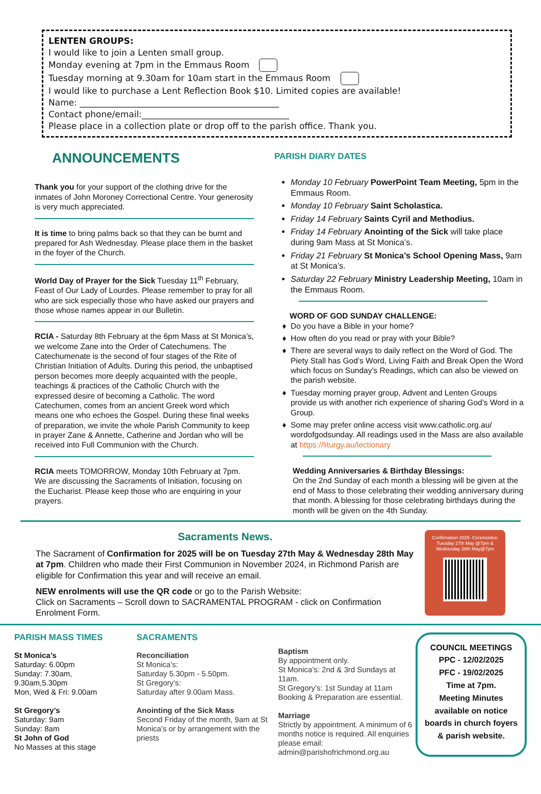LENTEN GROUPS:
I would like to join a Lenten small group.
Monday evening at 7pm in the Emmaus Room
Tuesday morning at 9.30am for 10am start in the Emmaus Room
I would like to purchase a Lent Reflection Book $10. Limited copies are available!
Name: ______________________________________________
Contact phone/email:__________________________________
Please place in a collection plate or drop off to the parish office. Thank you.
ANNOUNCEMENTS
Thank you for your support of the clothing drive for the inmates of John Moroney Correctional Centre. Your generosity is very much appreciated.
It is time to bring palms back so that they can be burnt and prepared for Ash Wednesday. Please place them in the basket in the foyer of the Church.
World Day of Prayer for the Sick Tuesday 11<sup>th</sup> February, Feast of Our Lady of Lourdes. Please remember to pray for all who are sick especially those who have asked our prayers and those whose names appear in our Bulletin.
RCIA - Saturday 8th February at the 6pm Mass at St Monica’s, we welcome Zane into the Order of Catechumens. The Catechumenate is the second of four stages of the Rite of Christian Initiation of Adults. During this period, the unbaptised person becomes more deeply acquainted with the people, teachings & practices of the Catholic Church with the expressed desire of becoming a Catholic. The word Catechumen, comes from an ancient Greek word which means one who echoes the Gospel. During these final weeks of preparation, we invite the whole Parish Community to keep in prayer Zane & Annette, Catherine and Jordan who will be received into Full Communion with the Church.
RCIA meets TOMORROW, Monday 10th February at 7pm. We are discussing the Sacraments of Initiation, focusing on the Eucharist. Please keep those who are enquiring in your prayers.
PARISH DIARY DATES
Monday 10 February PowerPoint Team Meeting, 5pm in the Emmaus Room.
Monday 10 February Saint Scholastica.
Friday 14 February Saints Cyril and Methodius.
Friday 14 February Anointing of the Sick will take place during 9am Mass at St Monica’s.
Friday 21 February St Monica’s School Opening Mass, 9am at St Monica’s.
Saturday 22 February Ministry Leadership Meeting, 10am in the Emmaus Room.
WORD OF GOD SUNDAY CHALLENGE:
Do you have a Bible in your home?
How often do you read or pray with your Bible?
There are several ways to daily reflect on the Word of God. The Piety Stall has God’s Word, Living Faith and Break Open the Word which focus on Sunday’s Readings, which can also be viewed on the parish website.
Tuesday morning prayer group, Advent and Lenten Groups provide us with another rich experience of sharing God’s Word in a Group.
Some may prefer online access visit www.catholic.org.au/ wordofgodsunday. All readings used in the Mass are also available at https://liturgy.au/lectionary
Wedding Anniversaries & Birthday Blessings:
On the 2nd Sunday of each month a blessing will be given at the end of Mass to those celebrating their wedding anniversary during that month. A blessing for those celebrating birthdays during the month will be given on the 4th Sunday.
Sacraments News.
The Sacrament of Confirmation for 2025 will be on Tuesday 27th May & Wednesday 28th May at 7pm. Children who made their First Communion in November 2024, in Richmond Parish are eligible for Confirmation this year and will receive an email.
NEW enrolments will use the QR code or go to the Parish Website:
Click on Sacraments – Scroll down to SACRAMENTAL PROGRAM - click on Confirmation Enrolment Form.
Confirmation 2025- Ceremonies:
Tuesday 27th May @7pm &
Wednesday 28th May@7pm
PARISH MASS TIMES
St Monica’s
Saturday: 6.00pm
Sunday: 7.30am,
9.30am,5.30pm
Mon, Wed & Fri: 9.00am
St Gregory’s
Saturday: 9am
Sunday: 8am
St John of God
No Masses at this stage
SACRAMENTS
Reconciliation
St Monica’s:
Saturday 5.30pm - 5.50pm.
St Gregory’s:
Saturday after 9.00am Mass.
Anointing of the Sick Mass
Second Friday of the month, 9am at St Monica’s or by arrangement with the priests
Baptism
By appointment only.
St Monica’s: 2nd & 3rd Sundays at 11am.
St Gregory’s: 1st Sunday at 11am
Booking & Preparation are essential.
Marriage
Strictly by appointment. A minimum of 6 months notice is required. All enquiries please email: admin@parishofrichmond.org.au
COUNCIL MEETINGS
PPC - 12/02/2025
PFC - 19/02/2025
Time at 7pm.
Meeting Minutes available on notice boards in church foyers & parish website.